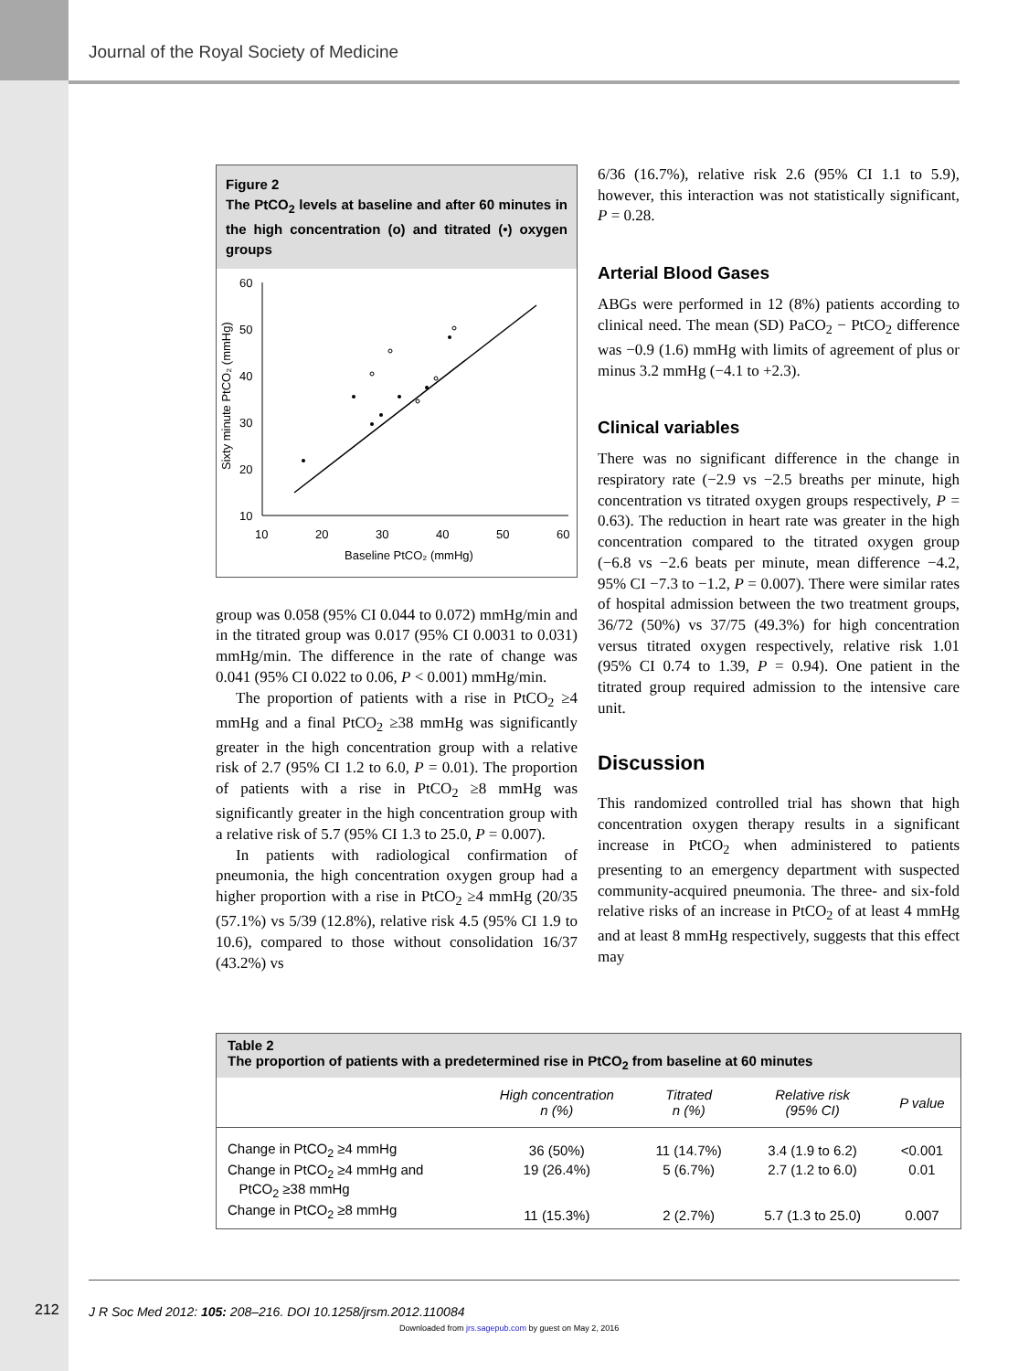Journal of the Royal Society of Medicine
Figure 2
The PtCO<sub>2</sub> levels at baseline and after 60 minutes in the high concentration (o) and titrated (•) oxygen groups
60
50
40
30
20
10
10
20
30
40
50
60
Baseline PtCO₂ (mmHg)
Sixty minute PtCO₂ (mmHg)
group was 0.058 (95% CI 0.044 to 0.072) mmHg/min and in the titrated group was 0.017 (95% CI 0.0031 to 0.031) mmHg/min. The difference in the rate of change was 0.041 (95% CI 0.022 to 0.06, P < 0.001) mmHg/min.
The proportion of patients with a rise in PtCO<sub>2</sub> ≥4 mmHg and a final PtCO<sub>2</sub> ≥38 mmHg was significantly greater in the high concentration group with a relative risk of 2.7 (95% CI 1.2 to 6.0, P = 0.01). The proportion of patients with a rise in PtCO<sub>2</sub> ≥8 mmHg was significantly greater in the high concentration group with a relative risk of 5.7 (95% CI 1.3 to 25.0, P = 0.007).
In patients with radiological confirmation of pneumonia, the high concentration oxygen group had a higher proportion with a rise in PtCO<sub>2</sub> ≥4 mmHg (20/35 (57.1%) vs 5/39 (12.8%), relative risk 4.5 (95% CI 1.9 to 10.6), compared to those without consolidation 16/37 (43.2%) vs
6/36 (16.7%), relative risk 2.6 (95% CI 1.1 to 5.9), however, this interaction was not statistically significant, P = 0.28.
Arterial Blood Gases
ABGs were performed in 12 (8%) patients according to clinical need. The mean (SD) PaCO<sub>2</sub> − PtCO<sub>2</sub> difference was −0.9 (1.6) mmHg with limits of agreement of plus or minus 3.2 mmHg (−4.1 to +2.3).
Clinical variables
There was no significant difference in the change in respiratory rate (−2.9 vs −2.5 breaths per minute, high concentration vs titrated oxygen groups respectively, P = 0.63). The reduction in heart rate was greater in the high concentration compared to the titrated oxygen group (−6.8 vs −2.6 beats per minute, mean difference −4.2, 95% CI −7.3 to −1.2, P = 0.007). There were similar rates of hospital admission between the two treatment groups, 36/72 (50%) vs 37/75 (49.3%) for high concentration versus titrated oxygen respectively, relative risk 1.01 (95% CI 0.74 to 1.39, P = 0.94). One patient in the titrated group required admission to the intensive care unit.
Discussion
This randomized controlled trial has shown that high concentration oxygen therapy results in a significant increase in PtCO<sub>2</sub> when administered to patients presenting to an emergency department with suspected community-acquired pneumonia. The three- and six-fold relative risks of an increase in PtCO<sub>2</sub> of at least 4 mmHg and at least 8 mmHg respectively, suggests that this effect may
Table 2
The proportion of patients with a predetermined rise in PtCO<sub>2</sub> from baseline at 60 minutes
| | High concentration n (%) | Titrated n (%) | Relative risk (95% CI) | P value |
| --- | --- | --- | --- | --- |
| Change in PtCO<sub>2</sub> ≥4 mmHg | 36 (50%) | 11 (14.7%) | 3.4 (1.9 to 6.2) | <0.001 |
| Change in PtCO<sub>2</sub> ≥4 mmHg and PtCO<sub>2</sub> ≥38 mmHg | 19 (26.4%) | 5 (6.7%) | 2.7 (1.2 to 6.0) | 0.01 |
| Change in PtCO<sub>2</sub> ≥8 mmHg | 11 (15.3%) | 2 (2.7%) | 5.7 (1.3 to 25.0) | 0.007 |
212
J R Soc Med 2012: 105: 208–216. DOI 10.1258/jrsm.2012.110084
Downloaded from jrs.sagepub.com by guest on May 2, 2016